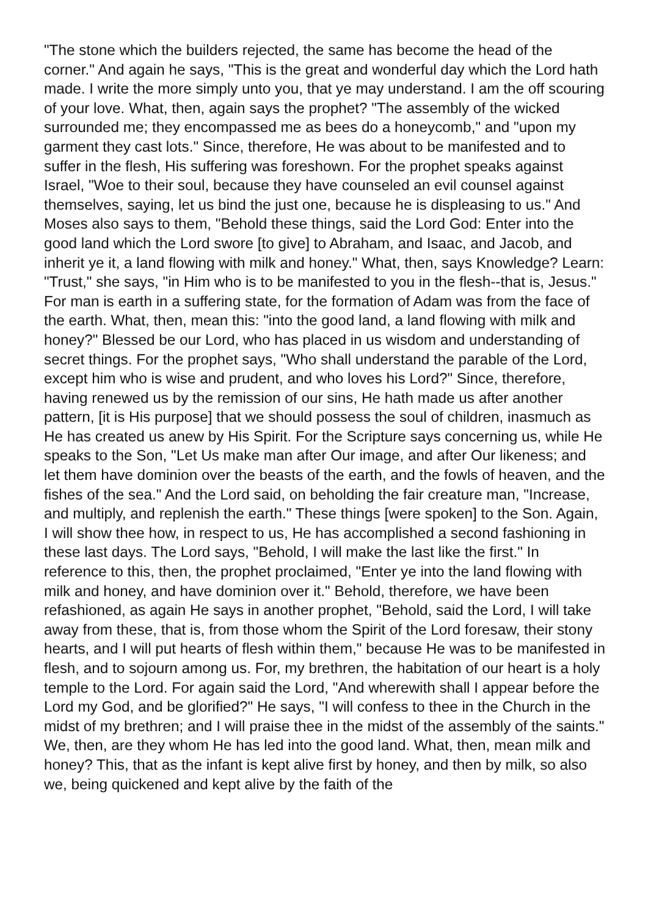"The stone which the builders rejected, the same has become the head of the corner." And again he says, "This is the great and wonderful day which the Lord hath made. I write the more simply unto you, that ye may understand. I am the off scouring of your love. What, then, again says the prophet? "The assembly of the wicked surrounded me; they encompassed me as bees do a honeycomb," and "upon my garment they cast lots." Since, therefore, He was about to be manifested and to suffer in the flesh, His suffering was foreshown. For the prophet speaks against Israel, "Woe to their soul, because they have counseled an evil counsel against themselves, saying, let us bind the just one, because he is displeasing to us." And Moses also says to them, "Behold these things, said the Lord God: Enter into the good land which the Lord swore [to give] to Abraham, and Isaac, and Jacob, and inherit ye it, a land flowing with milk and honey." What, then, says Knowledge? Learn: "Trust," she says, "in Him who is to be manifested to you in the flesh--that is, Jesus." For man is earth in a suffering state, for the formation of Adam was from the face of the earth. What, then, mean this: "into the good land, a land flowing with milk and honey?" Blessed be our Lord, who has placed in us wisdom and understanding of secret things. For the prophet says, "Who shall understand the parable of the Lord, except him who is wise and prudent, and who loves his Lord?" Since, therefore, having renewed us by the remission of our sins, He hath made us after another pattern, [it is His purpose] that we should possess the soul of children, inasmuch as He has created us anew by His Spirit. For the Scripture says concerning us, while He speaks to the Son, "Let Us make man after Our image, and after Our likeness; and let them have dominion over the beasts of the earth, and the fowls of heaven, and the fishes of the sea." And the Lord said, on beholding the fair creature man, "Increase, and multiply, and replenish the earth." These things [were spoken] to the Son. Again, I will show thee how, in respect to us, He has accomplished a second fashioning in these last days. The Lord says, "Behold, I will make the last like the first." In reference to this, then, the prophet proclaimed, "Enter ye into the land flowing with milk and honey, and have dominion over it." Behold, therefore, we have been refashioned, as again He says in another prophet, "Behold, said the Lord, I will take away from these, that is, from those whom the Spirit of the Lord foresaw, their stony hearts, and I will put hearts of flesh within them," because He was to be manifested in flesh, and to sojourn among us. For, my brethren, the habitation of our heart is a holy temple to the Lord. For again said the Lord, "And wherewith shall I appear before the Lord my God, and be glorified?" He says, "I will confess to thee in the Church in the midst of my brethren; and I will praise thee in the midst of the assembly of the saints." We, then, are they whom He has led into the good land. What, then, mean milk and honey? This, that as the infant is kept alive first by honey, and then by milk, so also we, being quickened and kept alive by the faith of the